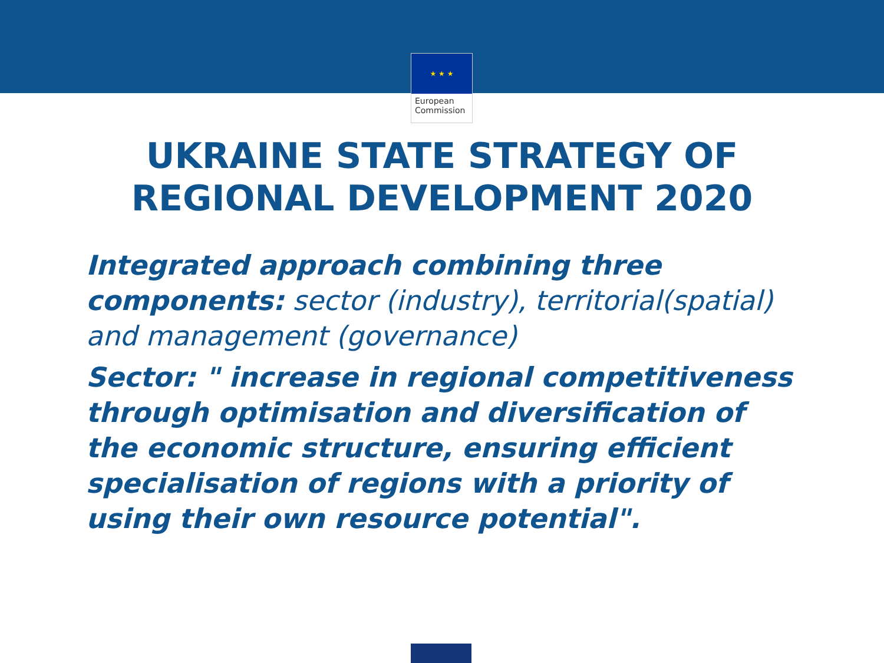★ ★ ★
European
Commission
UKRAINE STATE STRATEGY OF
REGIONAL DEVELOPMENT 2020
Integrated approach combining three components: sector (industry), territorial(spatial) and management (governance)
Sector: " increase in regional competitiveness through optimisation and diversification of the economic structure, ensuring efficient specialisation of regions with a priority of using their own resource potential".